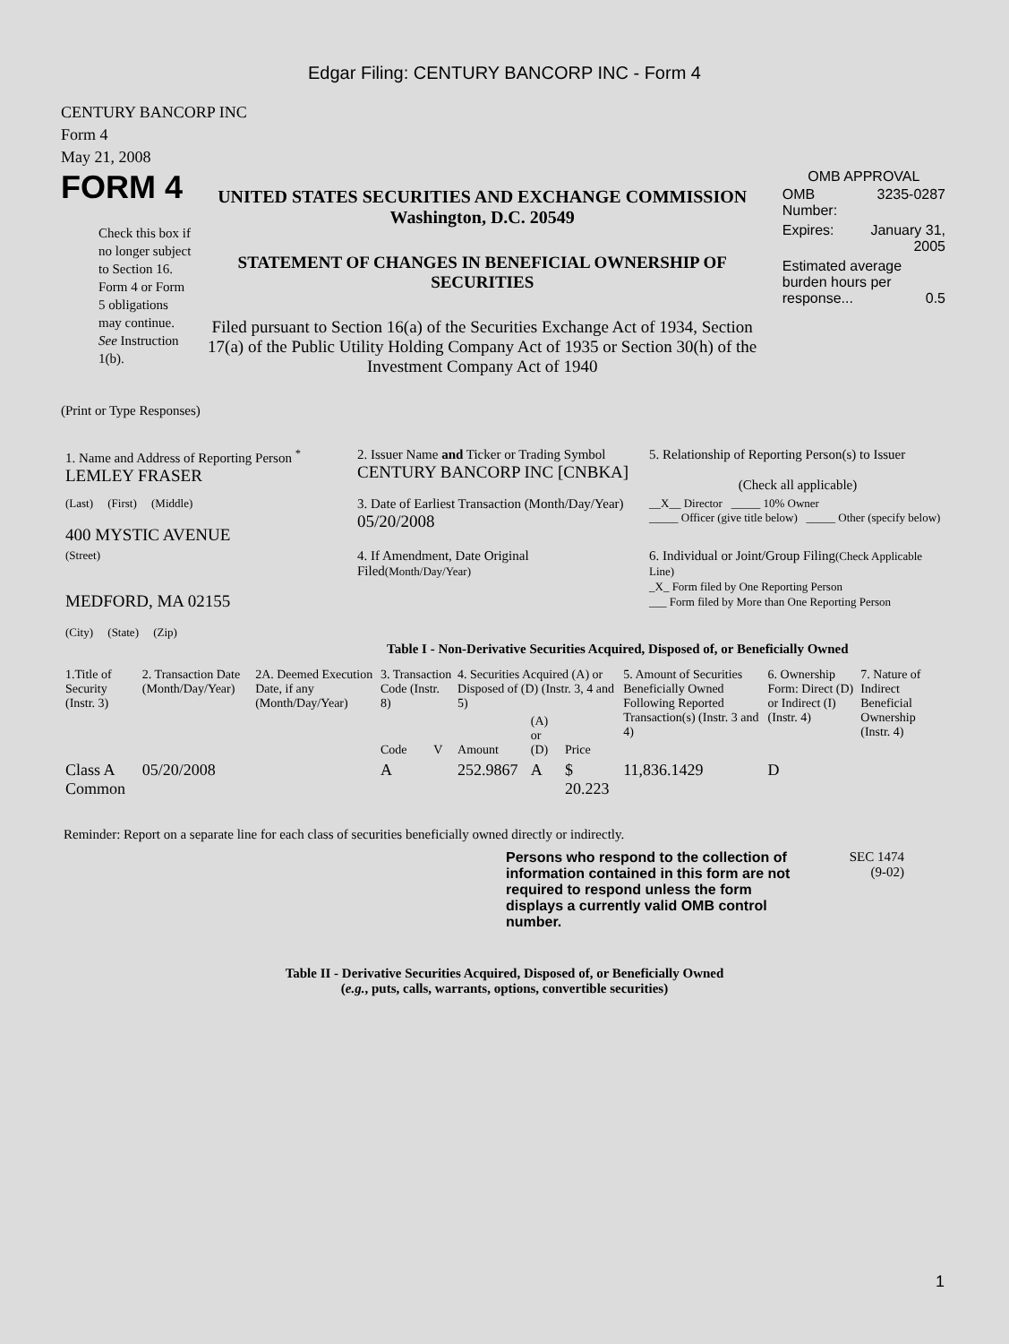Edgar Filing: CENTURY BANCORP INC - Form 4
CENTURY BANCORP INC
Form 4
May 21, 2008
FORM 4
Check this box if no longer subject to Section 16. Form 4 or Form 5 obligations may continue. See Instruction 1(b).
UNITED STATES SECURITIES AND EXCHANGE COMMISSION
Washington, D.C. 20549
STATEMENT OF CHANGES IN BENEFICIAL OWNERSHIP OF SECURITIES
Filed pursuant to Section 16(a) of the Securities Exchange Act of 1934, Section 17(a) of the Public Utility Holding Company Act of 1935 or Section 30(h) of the Investment Company Act of 1940
OMB APPROVAL
| OMB Number: | 3235-0287 |
| Expires: | January 31, 2005 |
| Estimated average burden hours per response... 0.5 | |
(Print or Type Responses)
| 1. Name and Address of Reporting Person <sup>*</sup> LEMLEY FRASER | 2. Issuer Name and Ticker or Trading Symbol CENTURY BANCORP INC [CNBKA] | 5. Relationship of Reporting Person(s) to Issuer (Check all applicable) |
| (Last) (First) (Middle) 400 MYSTIC AVENUE | 3. Date of Earliest Transaction (Month/Day/Year) 05/20/2008 | __X__ Director _____ 10% Owner _____ Officer (give title below) _____ Other (specify below) |
| (Street) MEDFORD, MA 02155 (City) (State) (Zip) | 4. If Amendment, Date Original Filed (Month/Day/Year) | 6. Individual or Joint/Group Filing (Check Applicable Line) _X_ Form filed by One Reporting Person ___ Form filed by More than One Reporting Person |
Table I - Non-Derivative Securities Acquired, Disposed of, or Beneficially Owned
| 1.Title of Security (Instr. 3) | 2. Transaction Date (Month/Day/Year) | 2A. Deemed Execution Date, if any (Month/Day/Year) | 3. Transaction Code (Instr. 8) | | 4. Securities Acquired (A) or Disposed of (D) (Instr. 3, 4 and 5) | | | 5. Amount of Securities Beneficially Owned Following Reported Transaction(s) (Instr. 3 and 4) | 6. Ownership Form: Direct (D) or Indirect (I) (Instr. 4) | 7. Nature of Indirect Beneficial Ownership (Instr. 4) |
| --- | --- | --- | --- | --- | --- | --- | --- | --- | --- | --- |
| | | | Code | V | Amount | (A) or (D) | Price | | | |
| Class A Common | 05/20/2008 | | A | | 252.9867 | A | $ 20.223 | 11,836.1429 | D | |
Reminder: Report on a separate line for each class of securities beneficially owned directly or indirectly.
Persons who respond to the collection of information contained in this form are not required to respond unless the form displays a currently valid OMB control number.
SEC 1474
(9-02)
Table II - Derivative Securities Acquired, Disposed of, or Beneficially Owned
(e.g., puts, calls, warrants, options, convertible securities)
1